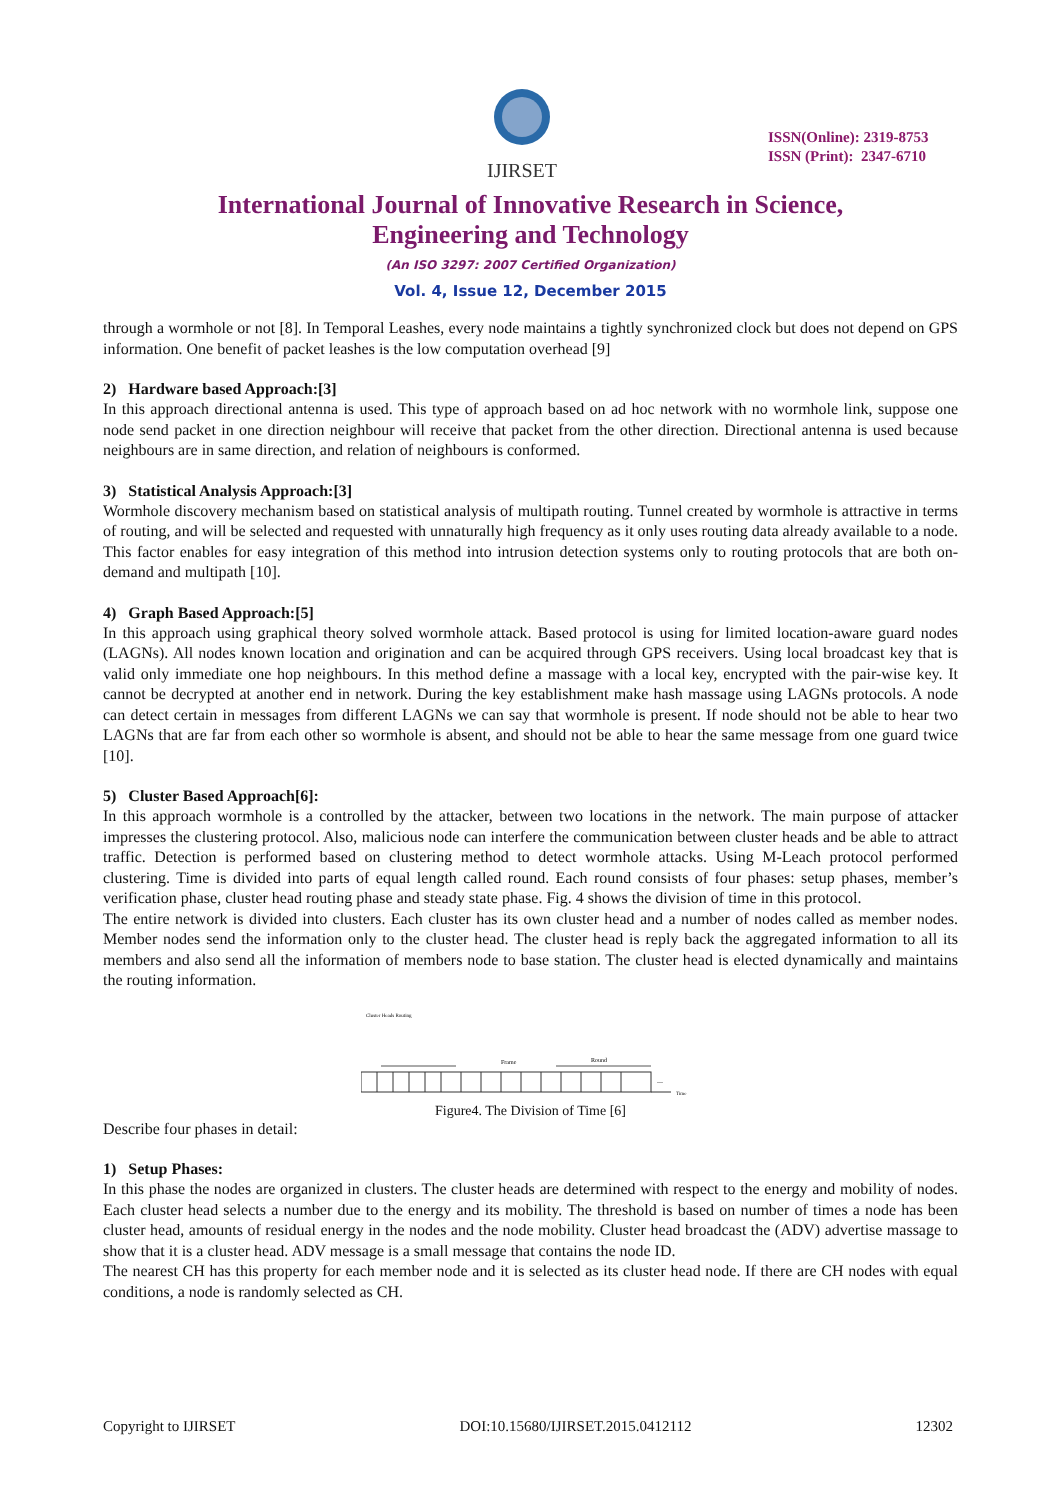IJIRSET
ISSN(Online): 2319-8753
ISSN (Print): 2347-6710
International Journal of Innovative Research in Science,
Engineering and Technology
(An ISO 3297: 2007 Certified Organization)
Vol. 4, Issue 12, December 2015
through a wormhole or not [8]. In Temporal Leashes, every node maintains a tightly synchronized clock but does not depend on GPS information. One benefit of packet leashes is the low computation overhead [9]
2) Hardware based Approach:[3]
In this approach directional antenna is used. This type of approach based on ad hoc network with no wormhole link, suppose one node send packet in one direction neighbour will receive that packet from the other direction. Directional antenna is used because neighbours are in same direction, and relation of neighbours is conformed.
3) Statistical Analysis Approach:[3]
Wormhole discovery mechanism based on statistical analysis of multipath routing. Tunnel created by wormhole is attractive in terms of routing, and will be selected and requested with unnaturally high frequency as it only uses routing data already available to a node. This factor enables for easy integration of this method into intrusion detection systems only to routing protocols that are both on-demand and multipath [10].
4) Graph Based Approach:[5]
In this approach using graphical theory solved wormhole attack. Based protocol is using for limited location-aware guard nodes (LAGNs). All nodes known location and origination and can be acquired through GPS receivers. Using local broadcast key that is valid only immediate one hop neighbours. In this method define a massage with a local key, encrypted with the pair-wise key. It cannot be decrypted at another end in network. During the key establishment make hash massage using LAGNs protocols. A node can detect certain in messages from different LAGNs we can say that wormhole is present. If node should not be able to hear two LAGNs that are far from each other so wormhole is absent, and should not be able to hear the same message from one guard twice [10].
5) Cluster Based Approach[6]:
In this approach wormhole is a controlled by the attacker, between two locations in the network. The main purpose of attacker impresses the clustering protocol. Also, malicious node can interfere the communication between cluster heads and be able to attract traffic. Detection is performed based on clustering method to detect wormhole attacks. Using M-Leach protocol performed clustering. Time is divided into parts of equal length called round. Each round consists of four phases: setup phases, member’s verification phase, cluster head routing phase and steady state phase. Fig. 4 shows the division of time in this protocol.
The entire network is divided into clusters. Each cluster has its own cluster head and a number of nodes called as member nodes. Member nodes send the information only to the cluster head. The cluster head is reply back the aggregated information to all its members and also send all the information of members node to base station. The cluster head is elected dynamically and maintains the routing information.
Cluster Heads Routing
Frame
Round
...
Time
Figure4. The Division of Time [6]
Describe four phases in detail:
1) Setup Phases:
In this phase the nodes are organized in clusters. The cluster heads are determined with respect to the energy and mobility of nodes. Each cluster head selects a number due to the energy and its mobility. The threshold is based on number of times a node has been cluster head, amounts of residual energy in the nodes and the node mobility. Cluster head broadcast the (ADV) advertise massage to show that it is a cluster head. ADV message is a small message that contains the node ID.
The nearest CH has this property for each member node and it is selected as its cluster head node. If there are CH nodes with equal conditions, a node is randomly selected as CH.
Copyright to IJIRSET DOI:10.15680/IJIRSET.2015.0412112 12302